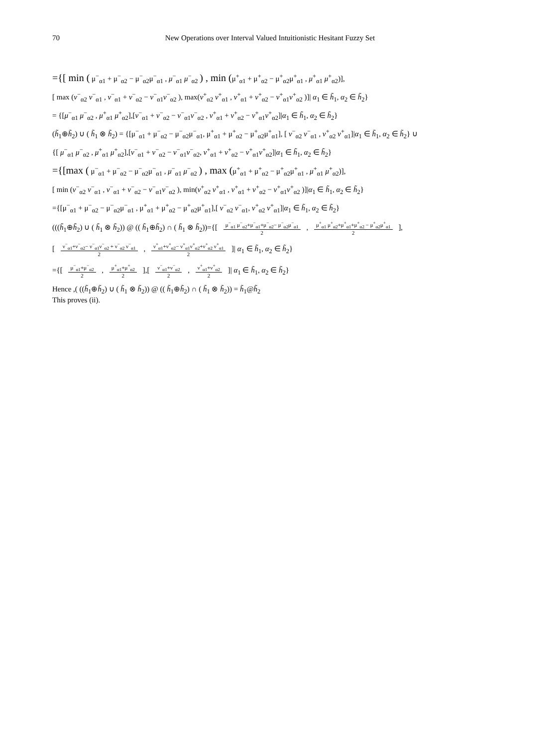70 New Operations over Interval Valued Intuitionistic Hesitant Fuzzy Set
={[ min ( μ<sup>−</sup><sub>α1</sub> + μ<sup>−</sup><sub>α2</sub> − μ<sup>−</sup><sub>α2</sub>μ<sup>−</sup><sub>α1</sub> , μ<sup>−</sup><sub>α1</sub> μ<sup>−</sup><sub>α2</sub> ) , min (μ<sup>+</sup><sub>α1</sub> + μ<sup>+</sup><sub>α2</sub> − μ<sup>+</sup><sub>α2</sub>μ<sup>+</sup><sub>α1</sub> , μ<sup>+</sup><sub>α1</sub> μ<sup>+</sup><sub>α2</sub>)],
[ max (ν<sup>−</sup><sub>α2</sub> ν<sup>−</sup><sub>α1</sub> , ν<sup>−</sup><sub>α1</sub> + ν<sup>−</sup><sub>α2</sub> − ν<sup>−</sup><sub>α1</sub>ν<sup>−</sup><sub>α2</sub> ), max(ν<sup>+</sup><sub>α2</sub> ν<sup>+</sup><sub>α1</sub> , ν<sup>+</sup><sub>α1</sub> + ν<sup>+</sup><sub>α2</sub> − ν<sup>+</sup><sub>α1</sub>ν<sup>+</sup><sub>α2</sub> )]| α<sub>1</sub> ∈ h̃<sub>1</sub>, α<sub>2</sub> ∈ h̃<sub>2</sub>}
= {[μ<sup>−</sup><sub>α1</sub> μ<sup>−</sup><sub>α2</sub> , μ<sup>+</sup><sub>α1</sub> μ<sup>+</sup><sub>α2</sub>],[ν<sup>−</sup><sub>α1</sub> + ν<sup>−</sup><sub>α2</sub> − ν<sup>−</sup><sub>α1</sub>ν<sup>−</sup><sub>α2</sub> , ν<sup>+</sup><sub>α1</sub> + ν<sup>+</sup><sub>α2</sub> − ν<sup>+</sup><sub>α1</sub>ν<sup>+</sup><sub>α2</sub>]|α<sub>1</sub> ∈ h̃<sub>1</sub>, α<sub>2</sub> ∈ h̃<sub>2</sub>}
(h̃<sub>1</sub>⊕h̃<sub>2</sub>) ∪ ( h̃<sub>1</sub> ⊗ h̃<sub>2</sub>) = {[μ<sup>−</sup><sub>α1</sub> + μ<sup>−</sup><sub>α2</sub> − μ<sup>−</sup><sub>α2</sub>μ<sup>−</sup><sub>α1</sub>, μ<sup>+</sup><sub>α1</sub> + μ<sup>+</sup><sub>α2</sub> − μ<sup>+</sup><sub>α2</sub>μ<sup>+</sup><sub>α1</sub>], [ ν<sup>−</sup><sub>α2</sub> ν<sup>−</sup><sub>α1</sub> , ν<sup>+</sup><sub>α2</sub> ν<sup>+</sup><sub>α1</sub>]|α<sub>1</sub> ∈ h̃<sub>1</sub>, α<sub>2</sub> ∈ h̃<sub>2</sub>} ∪
{[ μ<sup>−</sup><sub>α1</sub> μ<sup>−</sup><sub>α2</sub> , μ<sup>+</sup><sub>α1</sub> μ<sup>+</sup><sub>α2</sub>],[ν<sup>−</sup><sub>α1</sub> + ν<sup>−</sup><sub>α2</sub> − ν<sup>−</sup><sub>α1</sub>ν<sup>−</sup><sub>α2</sub>, ν<sup>+</sup><sub>α1</sub> + ν<sup>+</sup><sub>α2</sub> − ν<sup>+</sup><sub>α1</sub>ν<sup>+</sup><sub>α2</sub>]|α<sub>1</sub> ∈ h̃<sub>1</sub>, α<sub>2</sub> ∈ h̃<sub>2</sub>}
={[max ( μ<sup>−</sup><sub>α1</sub> + μ<sup>−</sup><sub>α2</sub> − μ<sup>−</sup><sub>α2</sub>μ<sup>−</sup><sub>α1</sub> , μ<sup>−</sup><sub>α1</sub> μ<sup>−</sup><sub>α2</sub> ) , max (μ<sup>+</sup><sub>α1</sub> + μ<sup>+</sup><sub>α2</sub> − μ<sup>+</sup><sub>α2</sub>μ<sup>+</sup><sub>α1</sub> , μ<sup>+</sup><sub>α1</sub> μ<sup>+</sup><sub>α2</sub>)],
[ min (ν<sup>−</sup><sub>α2</sub> ν<sup>−</sup><sub>α1</sub> , ν<sup>−</sup><sub>α1</sub> + ν<sup>−</sup><sub>α2</sub> − ν<sup>−</sup><sub>α1</sub>ν<sup>−</sup><sub>α2</sub> ), min(ν<sup>+</sup><sub>α2</sub> ν<sup>+</sup><sub>α1</sub> , ν<sup>+</sup><sub>α1</sub> + ν<sup>+</sup><sub>α2</sub> − ν<sup>+</sup><sub>α1</sub>ν<sup>+</sup><sub>α2</sub> )]|α<sub>1</sub> ∈ h̃<sub>1</sub>, α<sub>2</sub> ∈ h̃<sub>2</sub>}
={[μ<sup>−</sup><sub>α1</sub> + μ<sup>−</sup><sub>α2</sub> − μ<sup>−</sup><sub>α2</sub>μ<sup>−</sup><sub>α1</sub> , μ<sup>+</sup><sub>α1</sub> + μ<sup>+</sup><sub>α2</sub> − μ<sup>+</sup><sub>α2</sub>μ<sup>+</sup><sub>α1</sub>],[ ν<sup>−</sup><sub>α2</sub> ν<sup>−</sup><sub>α1</sub>, ν<sup>+</sup><sub>α2</sub> ν<sup>+</sup><sub>α1</sub>]|α<sub>1</sub> ∈ h̃<sub>1</sub>, α<sub>2</sub> ∈ h̃<sub>2</sub>}
(((h̃<sub>1</sub>⊕h̃<sub>2</sub>) ∪ ( h̃<sub>1</sub> ⊗ h̃<sub>2</sub>)) @ (( h̃<sub>1</sub>⊕h̃<sub>2</sub>) ∩ ( h̃<sub>1</sub> ⊗ h̃<sub>2</sub>))={[ μ<sup>−</sup><sub>α1</sub> μ<sup>−</sup><sub>α2</sub>+μ<sup>−</sup><sub>α1</sub>+μ<sup>−</sup><sub>α2</sub>− μ<sup>−</sup><sub>α2</sub>μ<sup>−</sup><sub>α1</sub> 2 , μ<sup>+</sup><sub>α1</sub> μ<sup>+</sup><sub>α2</sub>+μ<sup>+</sup><sub>α1</sub>+μ<sup>+</sup><sub>α2</sub> − μ<sup>+</sup><sub>α2</sub>μ<sup>+</sup><sub>α1</sub> 2 ],
[ ν<sup>−</sup><sub>α1</sub>+ν<sup>−</sup><sub>α2</sub>− ν<sup>−</sup><sub>α1</sub>ν<sup>−</sup><sub>α2</sub> + ν<sup>−</sup><sub>α2</sub> ν<sup>−</sup><sub>α1</sub> 2 , ν<sup>+</sup><sub>α1</sub>+ν<sup>+</sup><sub>α2</sub>− ν<sup>+</sup><sub>α1</sub>ν<sup>+</sup><sub>α2</sub>+ν<sup>+</sup><sub>α2</sub> ν<sup>+</sup><sub>α1</sub> 2 ]| α<sub>1</sub> ∈ h̃<sub>1</sub>, α<sub>2</sub> ∈ h̃<sub>2</sub>}
={[ μ<sup>−</sup><sub>α1</sub>+μ<sup>−</sup><sub>α2</sub> 2 , μ<sup>+</sup><sub>α1</sub>+μ<sup>+</sup><sub>α2</sub> 2 ],[ ν<sup>−</sup><sub>α1</sub>+ν<sup>−</sup><sub>α2</sub> 2 , ν<sup>+</sup><sub>α1</sub>+ν<sup>+</sup><sub>α2</sub> 2 ]| α<sub>1</sub> ∈ h̃<sub>1</sub>, α<sub>2</sub> ∈ h̃<sub>2</sub>}
Hence ,( ((h̃<sub>1</sub>⊕h̃<sub>2</sub>) ∪ ( h̃<sub>1</sub> ⊗ h̃<sub>2</sub>)) @ (( h̃<sub>1</sub>⊕h̃<sub>2</sub>) ∩ ( h̃<sub>1</sub> ⊗ h̃<sub>2</sub>)) = h̃<sub>1</sub>@h̃<sub>2</sub>
This proves (ii).